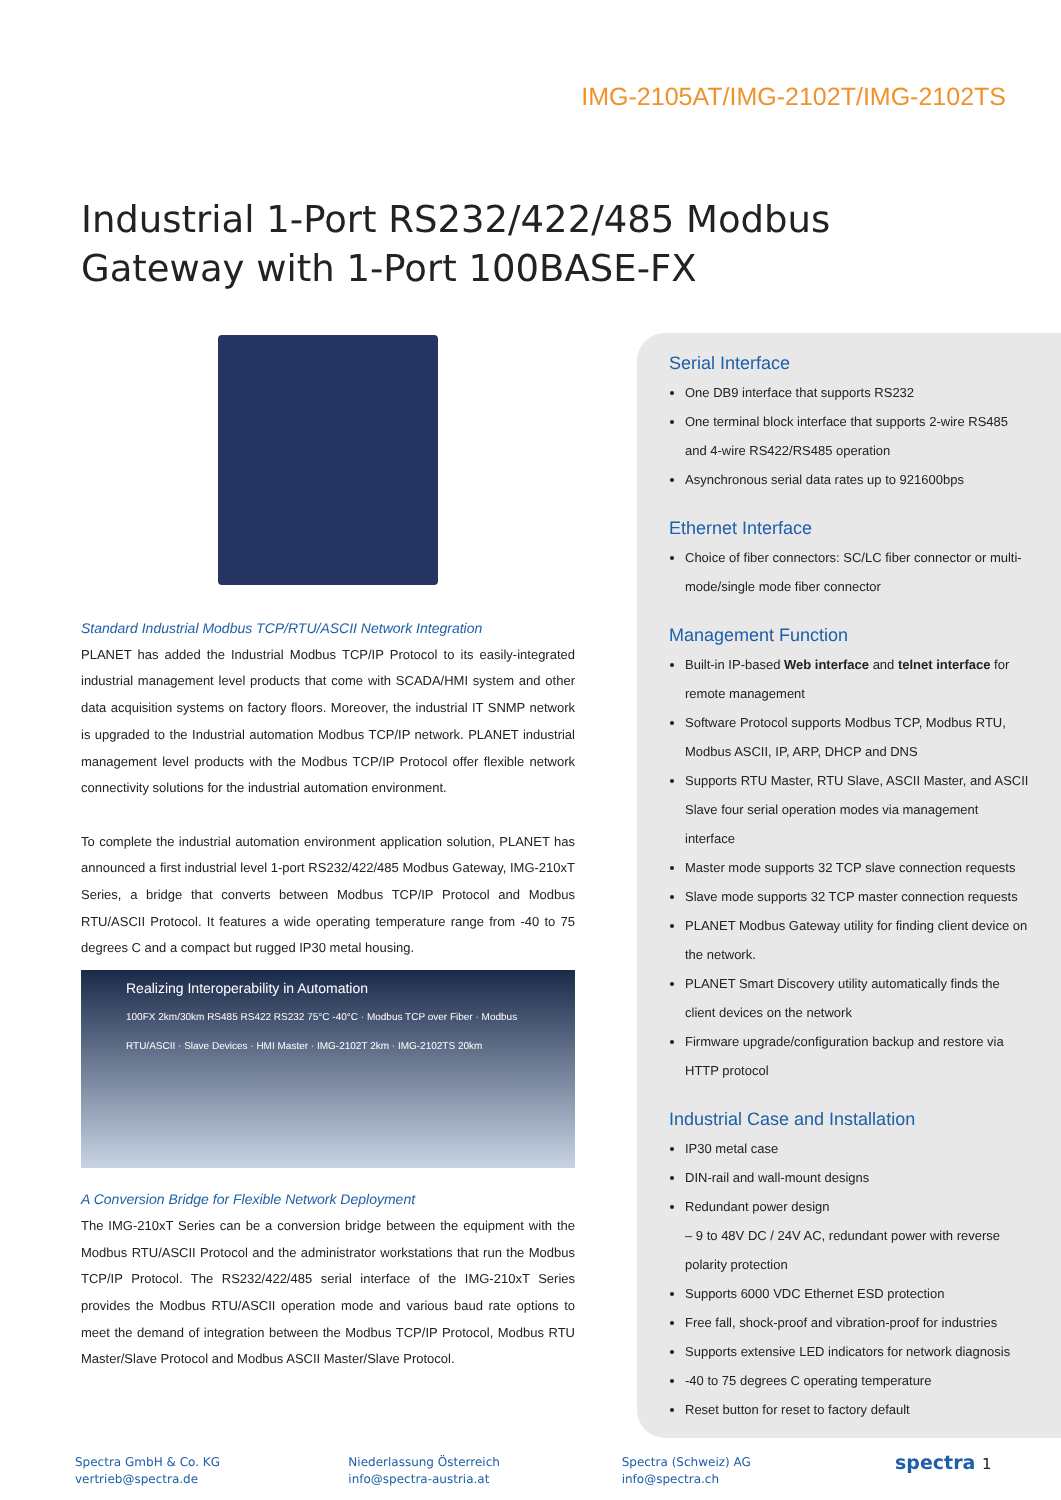IMG-2105AT/IMG-2102T/IMG-2102TS
Industrial 1-Port RS232/422/485 Modbus Gateway with 1-Port 100BASE-FX
Standard Industrial Modbus TCP/RTU/ASCII Network Integration
PLANET has added the Industrial Modbus TCP/IP Protocol to its easily-integrated industrial management level products that come with SCADA/HMI system and other data acquisition systems on factory floors. Moreover, the industrial IT SNMP network is upgraded to the Industrial automation Modbus TCP/IP network. PLANET industrial management level products with the Modbus TCP/IP Protocol offer flexible network connectivity solutions for the industrial automation environment.
To complete the industrial automation environment application solution, PLANET has announced a first industrial level 1-port RS232/422/485 Modbus Gateway, IMG-210xT Series, a bridge that converts between Modbus TCP/IP Protocol and Modbus RTU/ASCII Protocol. It features a wide operating temperature range from -40 to 75 degrees C and a compact but rugged IP30 metal housing.
Realizing Interoperability in Automation
100FX 2km/30km RS485 RS422 RS232 75°C -40°C · Modbus TCP over Fiber · Modbus RTU/ASCII · Slave Devices · HMI Master · IMG-2102T 2km · IMG-2102TS 20km
A Conversion Bridge for Flexible Network Deployment
The IMG-210xT Series can be a conversion bridge between the equipment with the Modbus RTU/ASCII Protocol and the administrator workstations that run the Modbus TCP/IP Protocol. The RS232/422/485 serial interface of the IMG-210xT Series provides the Modbus RTU/ASCII operation mode and various baud rate options to meet the demand of integration between the Modbus TCP/IP Protocol, Modbus RTU Master/Slave Protocol and Modbus ASCII Master/Slave Protocol.
Serial Interface
One DB9 interface that supports RS232
One terminal block interface that supports 2-wire RS485 and 4-wire RS422/RS485 operation
Asynchronous serial data rates up to 921600bps
Ethernet Interface
Choice of fiber connectors: SC/LC fiber connector or multi-mode/single mode fiber connector
Management Function
Built-in IP-based Web interface and telnet interface for remote management
Software Protocol supports Modbus TCP, Modbus RTU, Modbus ASCII, IP, ARP, DHCP and DNS
Supports RTU Master, RTU Slave, ASCII Master, and ASCII Slave four serial operation modes via management interface
Master mode supports 32 TCP slave connection requests
Slave mode supports 32 TCP master connection requests
PLANET Modbus Gateway utility for finding client device on the network.
PLANET Smart Discovery utility automatically finds the client devices on the network
Firmware upgrade/configuration backup and restore via HTTP protocol
Industrial Case and Installation
IP30 metal case
DIN-rail and wall-mount designs
Redundant power design
– 9 to 48V DC / 24V AC, redundant power with reverse polarity protection
Supports 6000 VDC Ethernet ESD protection
Free fall, shock-proof and vibration-proof for industries
Supports extensive LED indicators for network diagnosis
-40 to 75 degrees C operating temperature
Reset button for reset to factory default
Spectra GmbH & Co. KG
vertrieb@spectra.de
Niederlassung Österreich
info@spectra-austria.at
Spectra (Schweiz) AG
info@spectra.ch
spectra 1